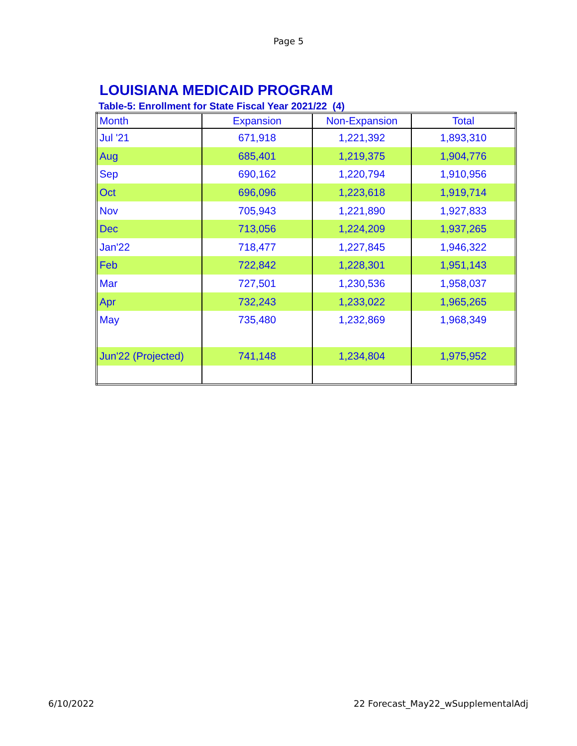Page 5
LOUISIANA MEDICAID PROGRAM
Table-5: Enrollment for State Fiscal Year 2021/22 (4)
| Month | Expansion | Non-Expansion | Total |
| --- | --- | --- | --- |
| Jul '21 | 671,918 | 1,221,392 | 1,893,310 |
| Aug | 685,401 | 1,219,375 | 1,904,776 |
| Sep | 690,162 | 1,220,794 | 1,910,956 |
| Oct | 696,096 | 1,223,618 | 1,919,714 |
| Nov | 705,943 | 1,221,890 | 1,927,833 |
| Dec | 713,056 | 1,224,209 | 1,937,265 |
| Jan'22 | 718,477 | 1,227,845 | 1,946,322 |
| Feb | 722,842 | 1,228,301 | 1,951,143 |
| Mar | 727,501 | 1,230,536 | 1,958,037 |
| Apr | 732,243 | 1,233,022 | 1,965,265 |
| May | 735,480 | 1,232,869 | 1,968,349 |
| Jun'22 (Projected) | 741,148 | 1,234,804 | 1,975,952 |
6/10/2022 22 Forecast_May22_wSupplementalAdj